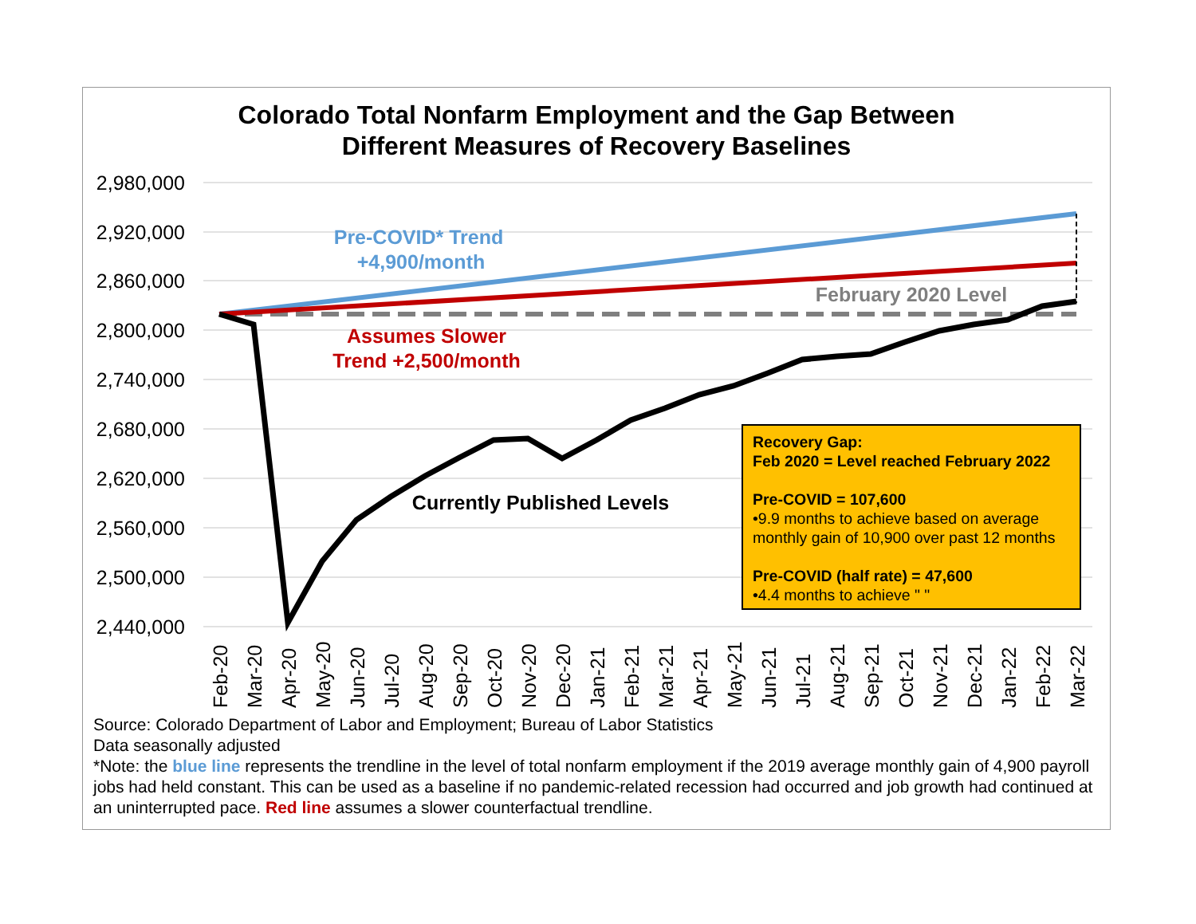Colorado Total Nonfarm Employment and the Gap Between
Different Measures of Recovery Baselines
2,980,000
2,920,000
2,860,000
2,800,000
2,740,000
2,680,000
2,620,000
2,560,000
2,500,000
2,440,000
Pre-COVID* Trend
+4,900/month
Assumes Slower
Trend +2,500/month
February 2020 Level
Currently Published Levels
Feb-20
Mar-20
Apr-20
May-20
Jun-20
Jul-20
Aug-20
Sep-20
Oct-20
Nov-20
Dec-20
Jan-21
Feb-21
Mar-21
Apr-21
May-21
Jun-21
Jul-21
Aug-21
Sep-21
Oct-21
Nov-21
Dec-21
Jan-22
Feb-22
Mar-22
Recovery Gap:
Feb 2020 = Level reached February 2022
Pre-COVID = 107,600
•9.9 months to achieve based on average monthly gain of 10,900 over past 12 months
Pre-COVID (half rate) = 47,600
•4.4 months to achieve " "
Source: Colorado Department of Labor and Employment; Bureau of Labor Statistics
Data seasonally adjusted
*Note: the blue line represents the trendline in the level of total nonfarm employment if the 2019 average monthly gain of 4,900 payroll jobs had held constant. This can be used as a baseline if no pandemic-related recession had occurred and job growth had continued at an uninterrupted pace. Red line assumes a slower counterfactual trendline.